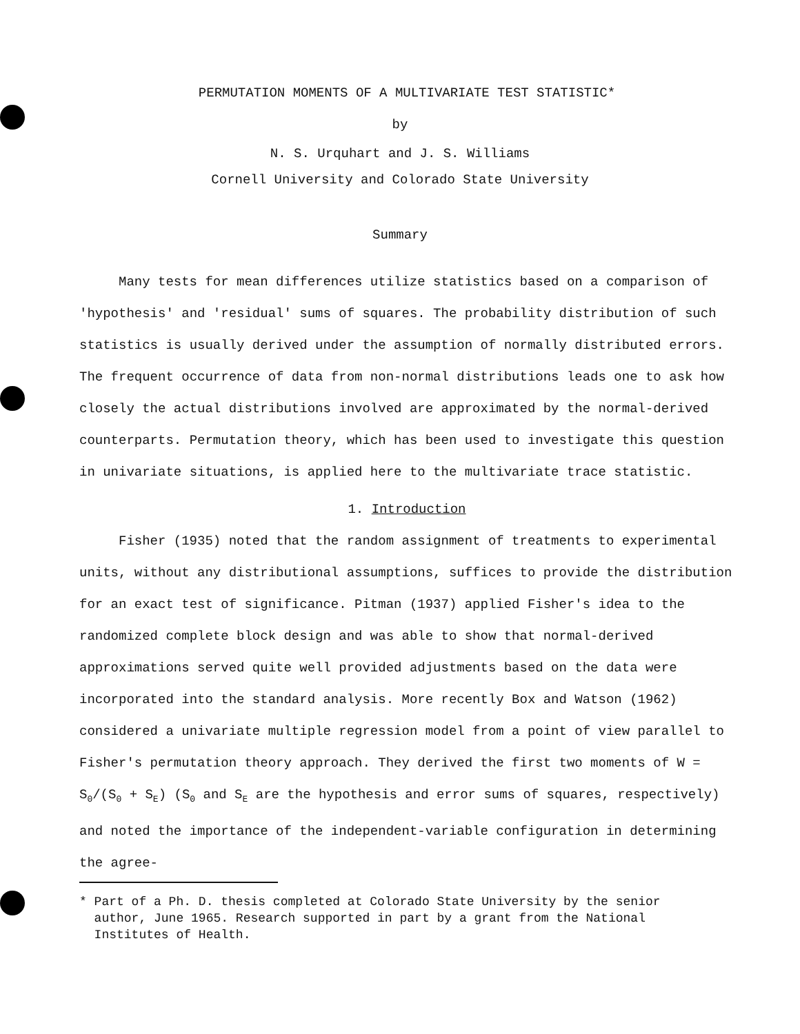PERMUTATION MOMENTS OF A MULTIVARIATE TEST STATISTIC*
by
N. S. Urquhart and J. S. Williams
Cornell University and Colorado State University
Summary
Many tests for mean differences utilize statistics based on a comparison of 'hypothesis' and 'residual' sums of squares. The probability distribution of such statistics is usually derived under the assumption of normally distributed errors. The frequent occurrence of data from non-normal distributions leads one to ask how closely the actual distributions involved are approximated by the normal-derived counterparts. Permutation theory, which has been used to investigate this question in univariate situations, is applied here to the multivariate trace statistic.
1. Introduction
Fisher (1935) noted that the random assignment of treatments to experimental units, without any distributional assumptions, suffices to provide the distribution for an exact test of significance. Pitman (1937) applied Fisher's idea to the randomized complete block design and was able to show that normal-derived approximations served quite well provided adjustments based on the data were incorporated into the standard analysis. More recently Box and Watson (1962) considered a univariate multiple regression model from a point of view parallel to Fisher's permutation theory approach. They derived the first two moments of W = S<sub>0</sub>/(S<sub>0</sub> + S<sub>E</sub>) (S<sub>0</sub> and S<sub>E</sub> are the hypothesis and error sums of squares, respectively) and noted the importance of the independent-variable configuration in determining the agree-
* Part of a Ph. D. thesis completed at Colorado State University by the senior
author, June 1965. Research supported in part by a grant from the National
Institutes of Health.